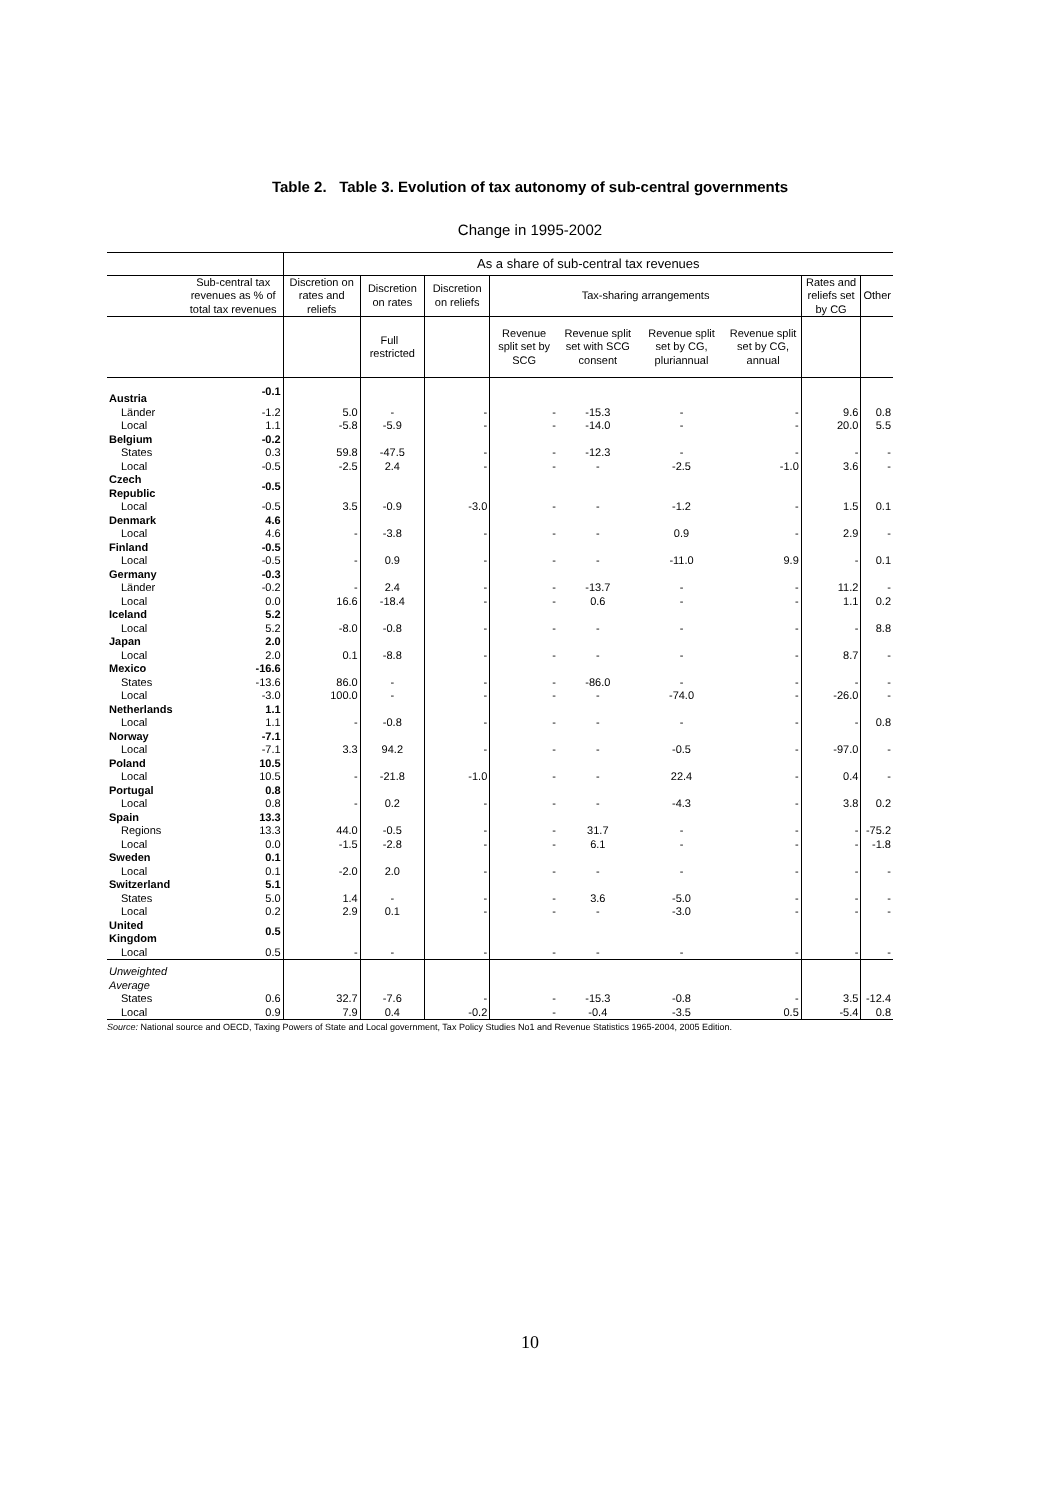Table 2. Table 3. Evolution of tax autonomy of sub-central governments
Change in 1995-2002
| | | As a share of sub-central tax revenues | | | | | | | | |
| --- | --- | --- | --- | --- | --- | --- | --- | --- | --- | --- |
| | Sub-central tax revenues as % of total tax revenues | Discretion on rates and reliefs | Discretion on rates | Discretion on reliefs | Tax-sharing arrangements | | | | Rates and reliefs set by CG | Other |
| | | | Full restricted | | Revenue split set by SCG | Revenue split set with SCG consent | Revenue split set by CG, pluriannual | Revenue split set by CG, annual | | |
| Austria | -0.1 | | | | | | | | | |
| Länder | -1.2 | 5.0 | - | - | - | -15.3 | - | - | 9.6 | 0.8 |
| Local | 1.1 | -5.8 | -5.9 | - | - | -14.0 | - | - | 20.0 | 5.5 |
| Belgium | -0.2 | | | | | | | | | |
| States | 0.3 | 59.8 | -47.5 | - | - | -12.3 | - | - | - | - |
| Local | -0.5 | -2.5 | 2.4 | - | - | - | -2.5 | -1.0 | 3.6 | - |
| Czech Republic | -0.5 | | | | | | | | | |
| Local | -0.5 | 3.5 | -0.9 | -3.0 | - | - | -1.2 | - | 1.5 | 0.1 |
| Denmark | 4.6 | | | | | | | | | |
| Local | 4.6 | - | -3.8 | - | - | - | 0.9 | - | 2.9 | - |
| Finland | -0.5 | | | | | | | | | |
| Local | -0.5 | - | 0.9 | - | - | - | -11.0 | 9.9 | - | 0.1 |
| Germany | -0.3 | | | | | | | | | |
| Länder | -0.2 | - | 2.4 | - | - | -13.7 | - | - | 11.2 | - |
| Local | 0.0 | 16.6 | -18.4 | - | - | 0.6 | - | - | 1.1 | 0.2 |
| Iceland | 5.2 | | | | | | | | | |
| Local | 5.2 | -8.0 | -0.8 | - | - | - | - | - | - | 8.8 |
| Japan | 2.0 | | | | | | | | | |
| Local | 2.0 | 0.1 | -8.8 | - | - | - | - | - | 8.7 | - |
| Mexico | -16.6 | | | | | | | | | |
| States | -13.6 | 86.0 | - | - | - | -86.0 | - | - | - | - |
| Local | -3.0 | 100.0 | - | - | - | - | -74.0 | - | -26.0 | - |
| Netherlands | 1.1 | | | | | | | | | |
| Local | 1.1 | - | -0.8 | - | - | - | - | - | - | 0.8 |
| Norway | -7.1 | | | | | | | | | |
| Local | -7.1 | 3.3 | 94.2 | - | - | - | -0.5 | - | -97.0 | - |
| Poland | 10.5 | | | | | | | | | |
| Local | 10.5 | - | -21.8 | -1.0 | - | - | 22.4 | - | 0.4 | - |
| Portugal | 0.8 | | | | | | | | | |
| Local | 0.8 | - | 0.2 | - | - | - | -4.3 | - | 3.8 | 0.2 |
| Spain | 13.3 | | | | | | | | | |
| Regions | 13.3 | 44.0 | -0.5 | - | - | 31.7 | - | - | - | -75.2 |
| Local | 0.0 | -1.5 | -2.8 | - | - | 6.1 | - | - | - | -1.8 |
| Sweden | 0.1 | | | | | | | | | |
| Local | 0.1 | -2.0 | 2.0 | - | - | - | - | - | - | - |
| Switzerland | 5.1 | | | | | | | | | |
| States | 5.0 | 1.4 | - | - | - | 3.6 | -5.0 | - | - | - |
| Local | 0.2 | 2.9 | 0.1 | - | - | - | -3.0 | - | - | - |
| United Kingdom | 0.5 | | | | | | | | | |
| Local | 0.5 | - | - | - | - | - | - | - | - | - |
| Unweighted Average | | | | | | | | | | |
| States | 0.6 | 32.7 | -7.6 | - | - | -15.3 | -0.8 | - | 3.5 | -12.4 |
| Local | 0.9 | 7.9 | 0.4 | -0.2 | - | -0.4 | -3.5 | 0.5 | -5.4 | 0.8 |
Source: National source and OECD, Taxing Powers of State and Local government, Tax Policy Studies No1 and Revenue Statistics 1965-2004, 2005 Edition.
10